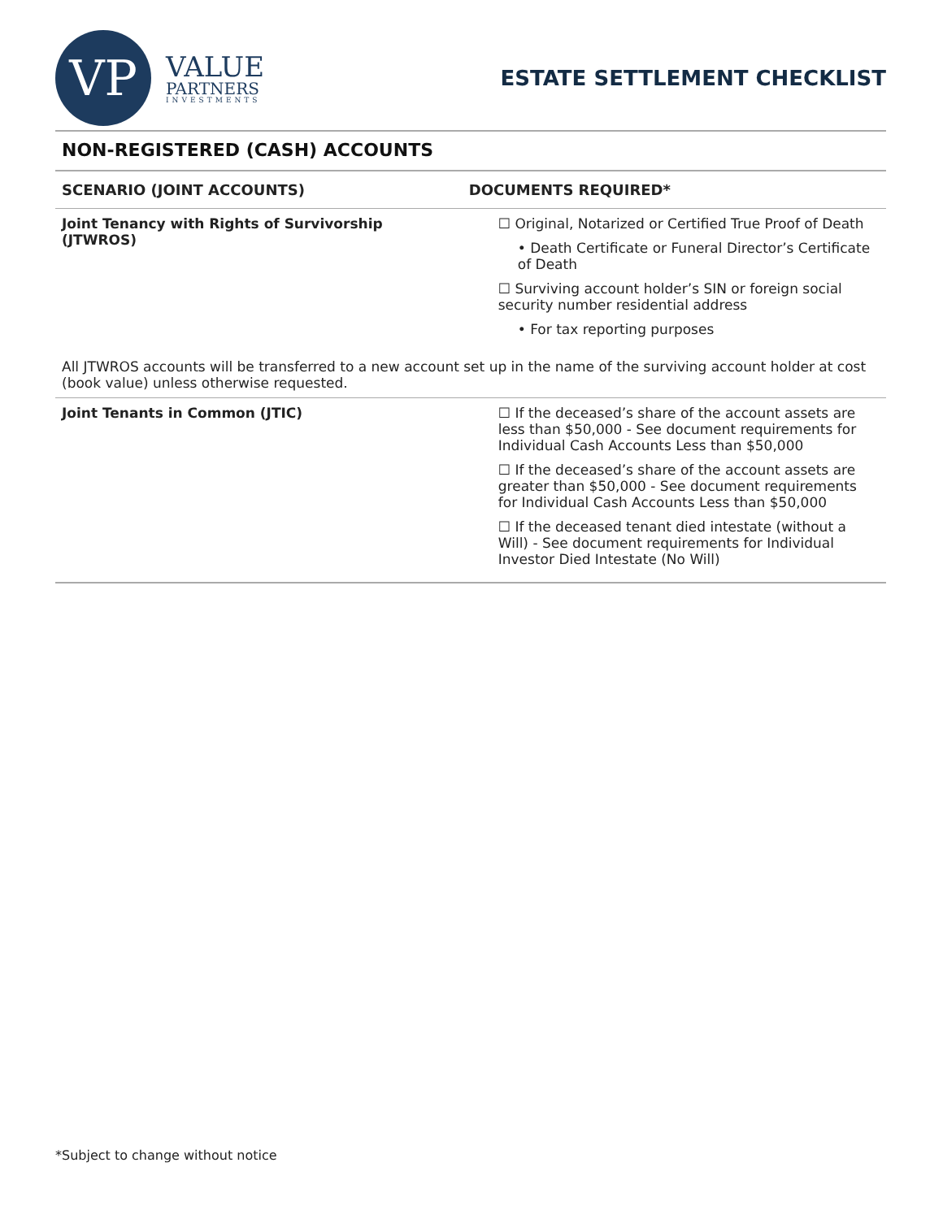VP
VALUE
PARTNERS
INVESTMENTS
ESTATE SETTLEMENT CHECKLIST
NON-REGISTERED (CASH) ACCOUNTS
| SCENARIO (JOINT ACCOUNTS) | DOCUMENTS REQUIRED* |
| --- | --- |
| Joint Tenancy with Rights of Survivorship (JTWROS) | ☐ Original, Notarized or Certified True Proof of Death • Death Certificate or Funeral Director’s Certificate of Death ☐ Surviving account holder’s SIN or foreign social security number residential address • For tax reporting purposes |
| All JTWROS accounts will be transferred to a new account set up in the name of the surviving account holder at cost (book value) unless otherwise requested. | |
| Joint Tenants in Common (JTIC) | ☐ If the deceased’s share of the account assets are less than $50,000 - See document requirements for Individual Cash Accounts Less than $50,000 ☐ If the deceased’s share of the account assets are greater than $50,000 - See document requirements for Individual Cash Accounts Less than $50,000 ☐ If the deceased tenant died intestate (without a Will) - See document requirements for Individual Investor Died Intestate (No Will) |
*Subject to change without notice